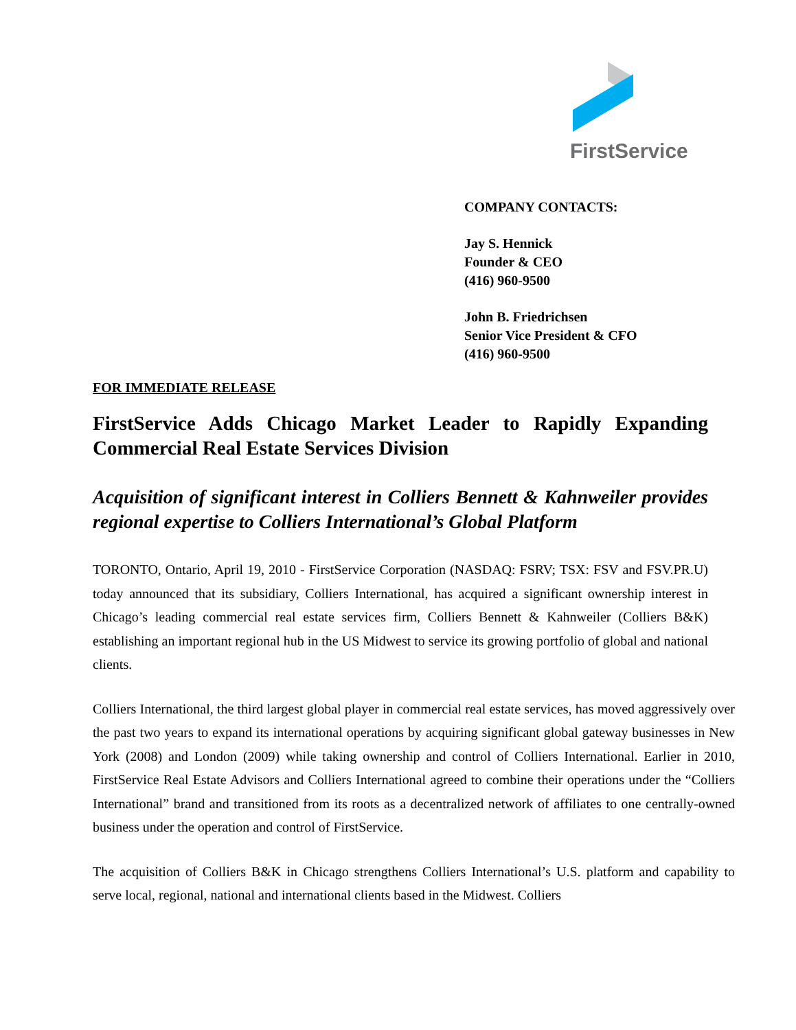FirstService
COMPANY CONTACTS:
Jay S. Hennick
Founder & CEO
(416) 960-9500
John B. Friedrichsen
Senior Vice President & CFO
(416) 960-9500
FOR IMMEDIATE RELEASE
FirstService Adds Chicago Market Leader to Rapidly Expanding Commercial Real Estate Services Division
Acquisition of significant interest in Colliers Bennett & Kahnweiler provides regional expertise to Colliers International’s Global Platform
TORONTO, Ontario, April 19, 2010 - FirstService Corporation (NASDAQ: FSRV; TSX: FSV and FSV.PR.U) today announced that its subsidiary, Colliers International, has acquired a significant ownership interest in Chicago’s leading commercial real estate services firm, Colliers Bennett & Kahnweiler (Colliers B&K) establishing an important regional hub in the US Midwest to service its growing portfolio of global and national clients.
Colliers International, the third largest global player in commercial real estate services, has moved aggressively over the past two years to expand its international operations by acquiring significant global gateway businesses in New York (2008) and London (2009) while taking ownership and control of Colliers International. Earlier in 2010, FirstService Real Estate Advisors and Colliers International agreed to combine their operations under the “Colliers International” brand and transitioned from its roots as a decentralized network of affiliates to one centrally-owned business under the operation and control of FirstService.
The acquisition of Colliers B&K in Chicago strengthens Colliers International’s U.S. platform and capability to serve local, regional, national and international clients based in the Midwest. Colliers